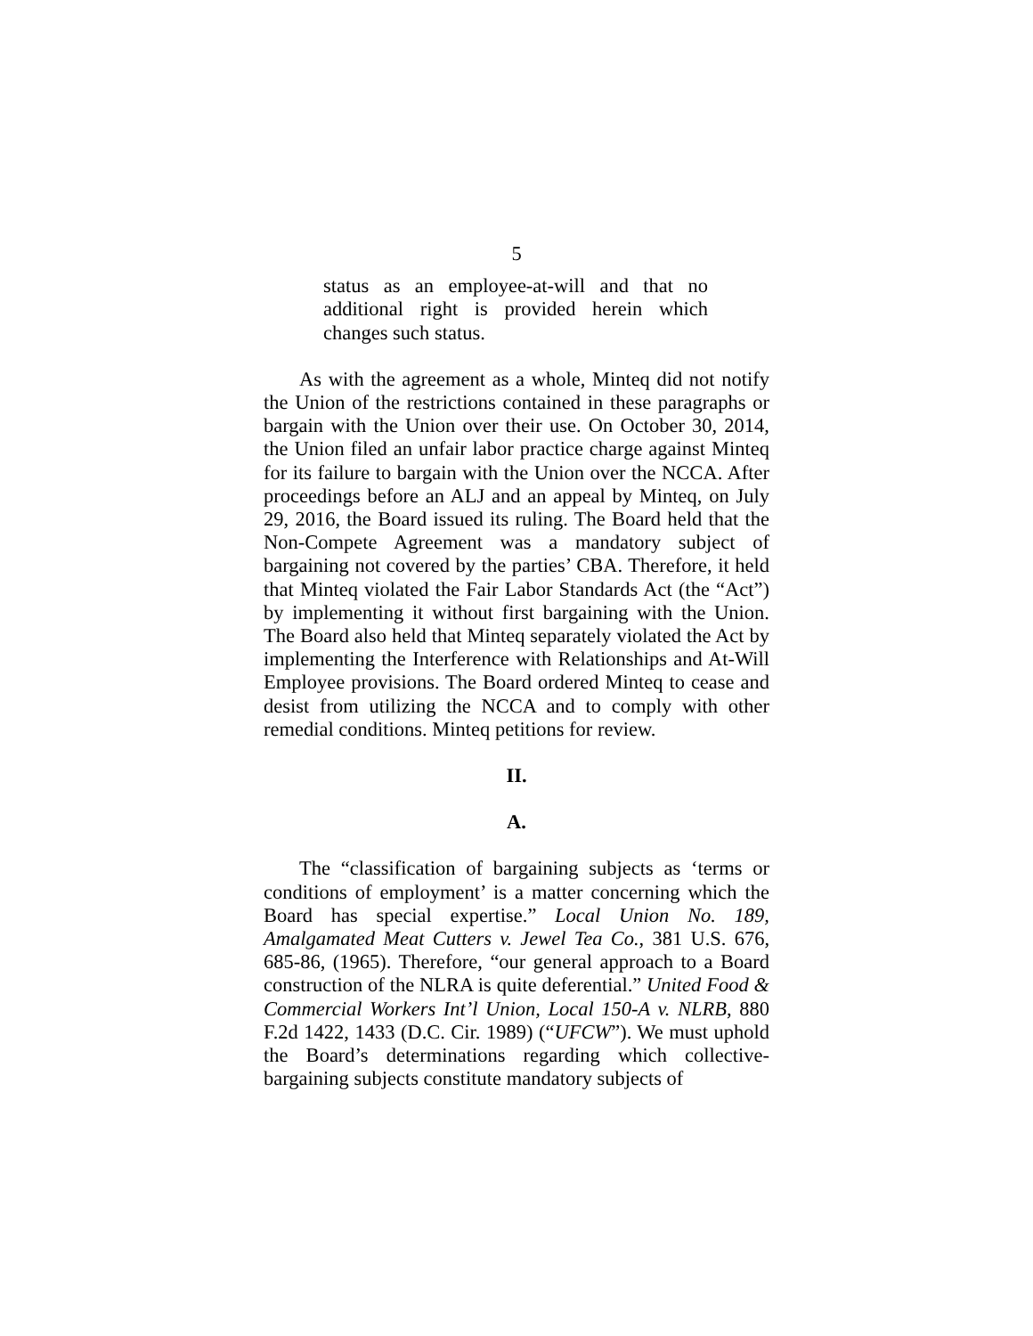5
status as an employee-at-will and that no additional right is provided herein which changes such status.
As with the agreement as a whole, Minteq did not notify the Union of the restrictions contained in these paragraphs or bargain with the Union over their use. On October 30, 2014, the Union filed an unfair labor practice charge against Minteq for its failure to bargain with the Union over the NCCA. After proceedings before an ALJ and an appeal by Minteq, on July 29, 2016, the Board issued its ruling. The Board held that the Non-Compete Agreement was a mandatory subject of bargaining not covered by the parties’ CBA. Therefore, it held that Minteq violated the Fair Labor Standards Act (the “Act”) by implementing it without first bargaining with the Union. The Board also held that Minteq separately violated the Act by implementing the Interference with Relationships and At-Will Employee provisions. The Board ordered Minteq to cease and desist from utilizing the NCCA and to comply with other remedial conditions. Minteq petitions for review.
II.
A.
The “classification of bargaining subjects as ‘terms or conditions of employment’ is a matter concerning which the Board has special expertise.” Local Union No. 189, Amalgamated Meat Cutters v. Jewel Tea Co., 381 U.S. 676, 685-86, (1965). Therefore, “our general approach to a Board construction of the NLRA is quite deferential.” United Food & Commercial Workers Int’l Union, Local 150-A v. NLRB, 880 F.2d 1422, 1433 (D.C. Cir. 1989) (“UFCW”). We must uphold the Board’s determinations regarding which collective-bargaining subjects constitute mandatory subjects of